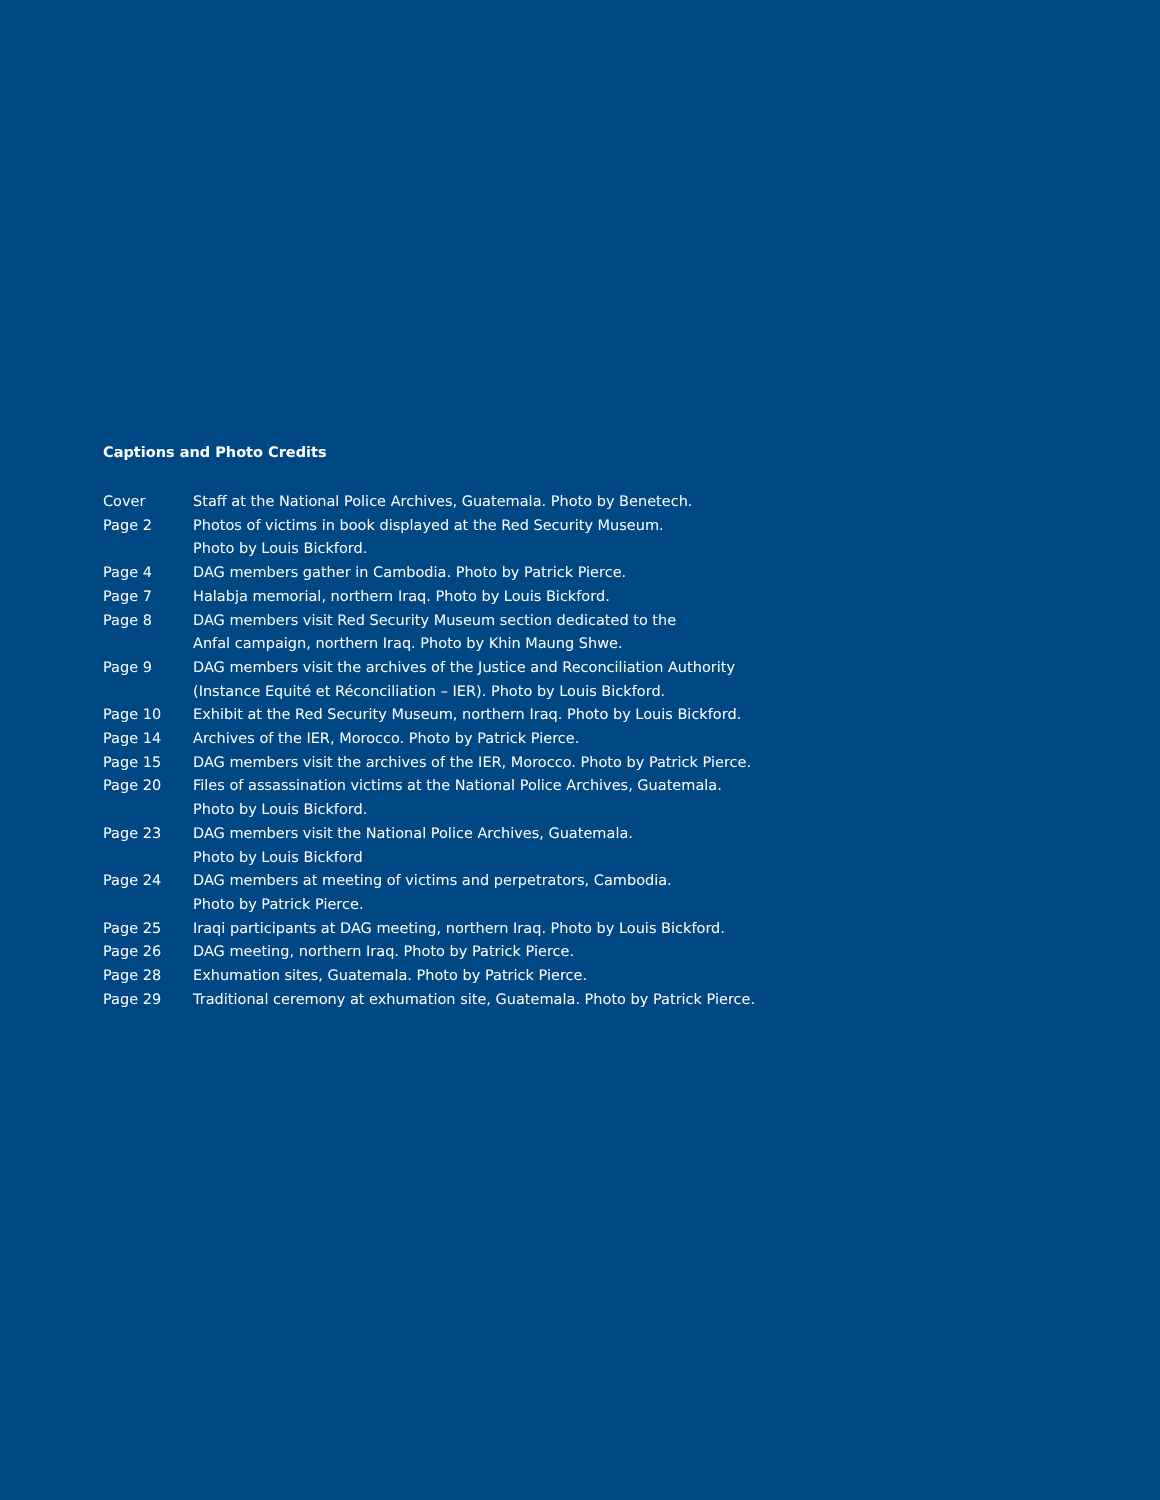Captions and Photo Credits
Cover Staff at the National Police Archives, Guatemala. Photo by Benetech.
Page 2 Photos of victims in book displayed at the Red Security Museum.
Photo by Louis Bickford.
Page 4 DAG members gather in Cambodia. Photo by Patrick Pierce.
Page 7 Halabja memorial, northern Iraq. Photo by Louis Bickford.
Page 8 DAG members visit Red Security Museum section dedicated to the
Anfal campaign, northern Iraq. Photo by Khin Maung Shwe.
Page 9 DAG members visit the archives of the Justice and Reconciliation Authority
(Instance Equité et Réconciliation – IER). Photo by Louis Bickford.
Page 10 Exhibit at the Red Security Museum, northern Iraq. Photo by Louis Bickford.
Page 14 Archives of the IER, Morocco. Photo by Patrick Pierce.
Page 15 DAG members visit the archives of the IER, Morocco. Photo by Patrick Pierce.
Page 20 Files of assassination victims at the National Police Archives, Guatemala.
Photo by Louis Bickford.
Page 23 DAG members visit the National Police Archives, Guatemala.
Photo by Louis Bickford
Page 24 DAG members at meeting of victims and perpetrators, Cambodia.
Photo by Patrick Pierce.
Page 25 Iraqi participants at DAG meeting, northern Iraq. Photo by Louis Bickford.
Page 26 DAG meeting, northern Iraq. Photo by Patrick Pierce.
Page 28 Exhumation sites, Guatemala. Photo by Patrick Pierce.
Page 29 Traditional ceremony at exhumation site, Guatemala. Photo by Patrick Pierce.